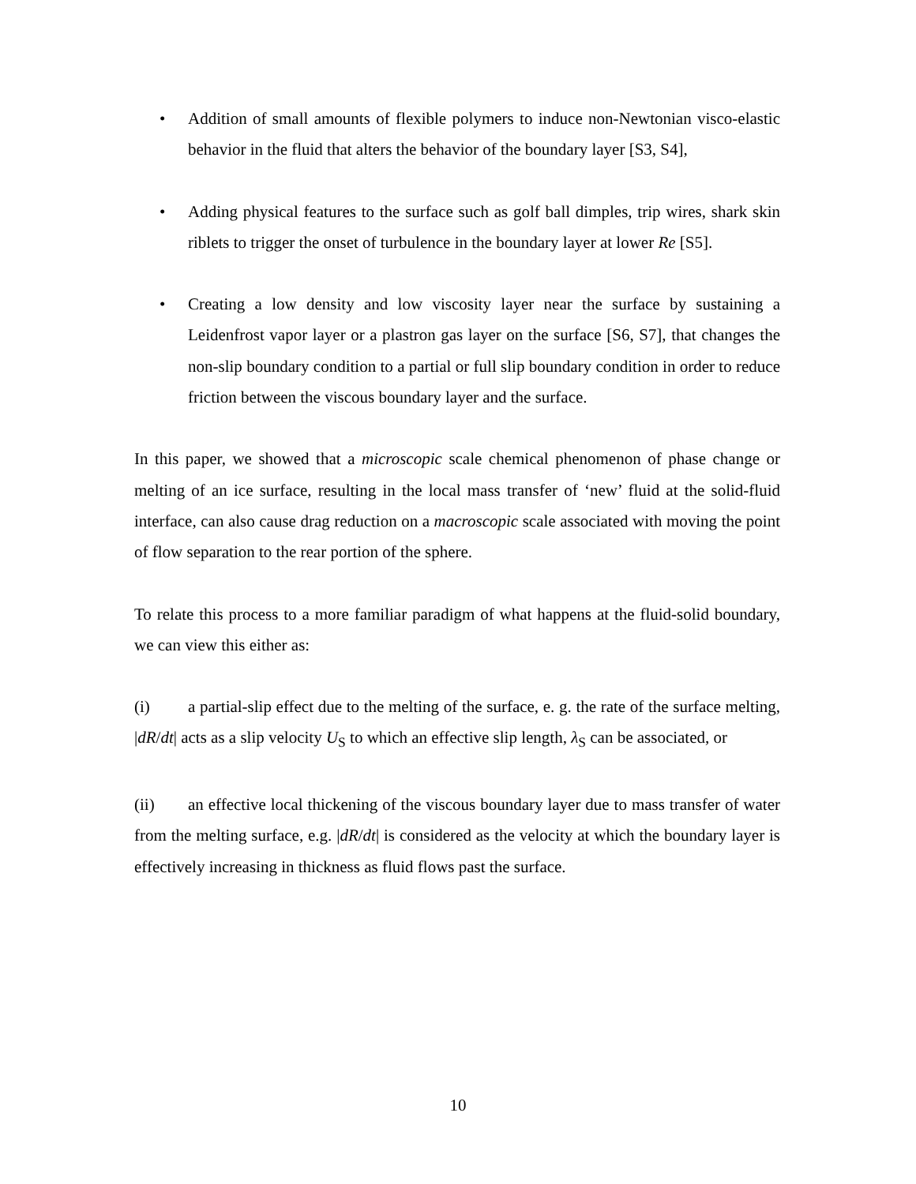• Addition of small amounts of flexible polymers to induce non-Newtonian visco-elastic behavior in the fluid that alters the behavior of the boundary layer [S3, S4],
• Adding physical features to the surface such as golf ball dimples, trip wires, shark skin riblets to trigger the onset of turbulence in the boundary layer at lower Re [S5].
• Creating a low density and low viscosity layer near the surface by sustaining a Leidenfrost vapor layer or a plastron gas layer on the surface [S6, S7], that changes the non-slip boundary condition to a partial or full slip boundary condition in order to reduce friction between the viscous boundary layer and the surface.
In this paper, we showed that a microscopic scale chemical phenomenon of phase change or melting of an ice surface, resulting in the local mass transfer of ‘new’ fluid at the solid-fluid interface, can also cause drag reduction on a macroscopic scale associated with moving the point of flow separation to the rear portion of the sphere.
To relate this process to a more familiar paradigm of what happens at the fluid-solid boundary, we can view this either as:
(i) a partial-slip effect due to the melting of the surface, e. g. the rate of the surface melting, |dR/dt| acts as a slip velocity U<sub>S</sub> to which an effective slip length, λ<sub>S</sub> can be associated, or
(ii) an effective local thickening of the viscous boundary layer due to mass transfer of water from the melting surface, e.g. |dR/dt| is considered as the velocity at which the boundary layer is effectively increasing in thickness as fluid flows past the surface.
10